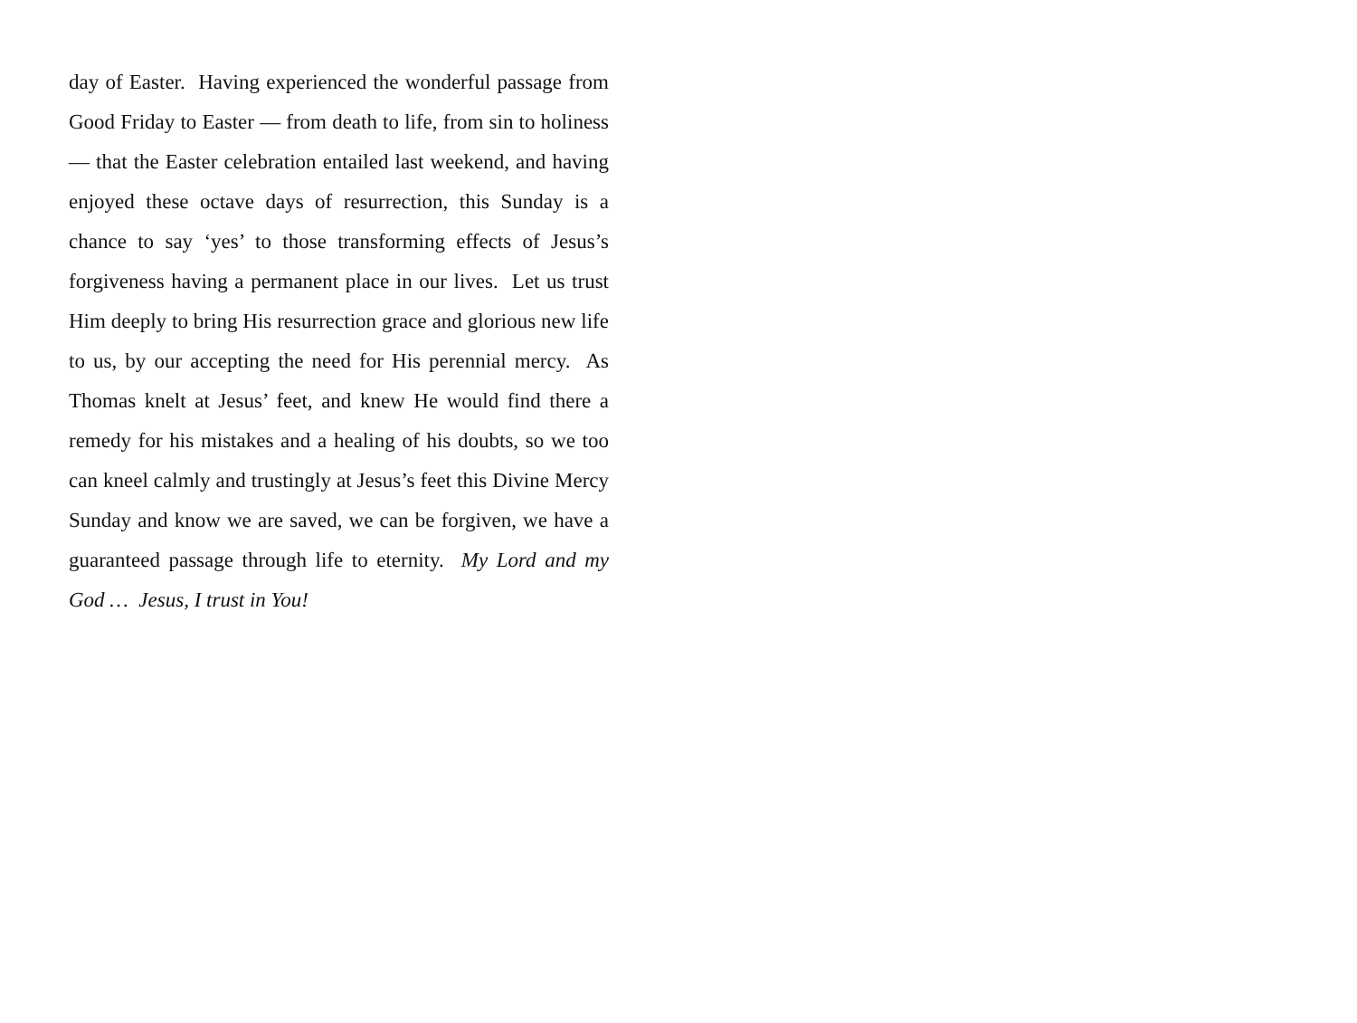day of Easter. Having experienced the wonderful passage from Good Friday to Easter — from death to life, from sin to holiness — that the Easter celebration entailed last weekend, and having enjoyed these octave days of resurrection, this Sunday is a chance to say ‘yes’ to those transforming effects of Jesus’s forgiveness having a permanent place in our lives. Let us trust Him deeply to bring His resurrection grace and glorious new life to us, by our accepting the need for His perennial mercy. As Thomas knelt at Jesus’ feet, and knew He would find there a remedy for his mistakes and a healing of his doubts, so we too can kneel calmly and trustingly at Jesus’s feet this Divine Mercy Sunday and know we are saved, we can be forgiven, we have a guaranteed passage through life to eternity. My Lord and my God … Jesus, I trust in You!